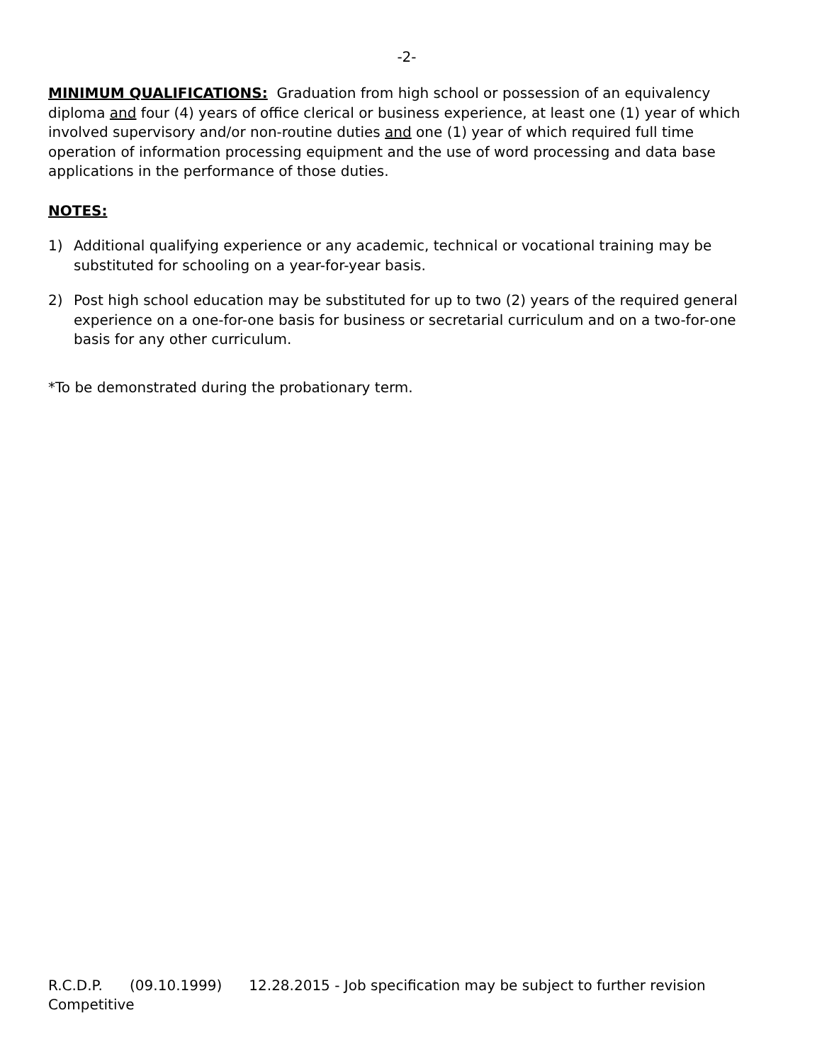-2-
MINIMUM QUALIFICATIONS: Graduation from high school or possession of an equivalency diploma and four (4) years of office clerical or business experience, at least one (1) year of which involved supervisory and/or non-routine duties and one (1) year of which required full time operation of information processing equipment and the use of word processing and data base applications in the performance of those duties.
NOTES:
1) Additional qualifying experience or any academic, technical or vocational training may be substituted for schooling on a year-for-year basis.
2) Post high school education may be substituted for up to two (2) years of the required general experience on a one-for-one basis for business or secretarial curriculum and on a two-for-one basis for any other curriculum.
*To be demonstrated during the probationary term.
R.C.D.P. (09.10.1999) 12.28.2015 - Job specification may be subject to further revision
Competitive